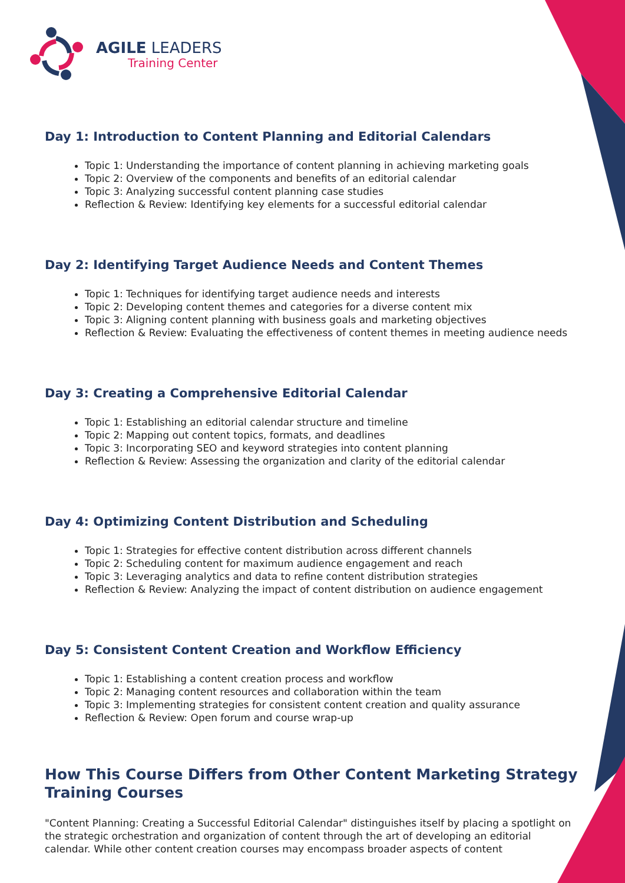AGILE LEADERS
Training Center
Day 1: Introduction to Content Planning and Editorial Calendars
Topic 1: Understanding the importance of content planning in achieving marketing goals
Topic 2: Overview of the components and benefits of an editorial calendar
Topic 3: Analyzing successful content planning case studies
Reflection & Review: Identifying key elements for a successful editorial calendar
Day 2: Identifying Target Audience Needs and Content Themes
Topic 1: Techniques for identifying target audience needs and interests
Topic 2: Developing content themes and categories for a diverse content mix
Topic 3: Aligning content planning with business goals and marketing objectives
Reflection & Review: Evaluating the effectiveness of content themes in meeting audience needs
Day 3: Creating a Comprehensive Editorial Calendar
Topic 1: Establishing an editorial calendar structure and timeline
Topic 2: Mapping out content topics, formats, and deadlines
Topic 3: Incorporating SEO and keyword strategies into content planning
Reflection & Review: Assessing the organization and clarity of the editorial calendar
Day 4: Optimizing Content Distribution and Scheduling
Topic 1: Strategies for effective content distribution across different channels
Topic 2: Scheduling content for maximum audience engagement and reach
Topic 3: Leveraging analytics and data to refine content distribution strategies
Reflection & Review: Analyzing the impact of content distribution on audience engagement
Day 5: Consistent Content Creation and Workflow Efficiency
Topic 1: Establishing a content creation process and workflow
Topic 2: Managing content resources and collaboration within the team
Topic 3: Implementing strategies for consistent content creation and quality assurance
Reflection & Review: Open forum and course wrap-up
How This Course Differs from Other Content Marketing Strategy Training Courses
"Content Planning: Creating a Successful Editorial Calendar" distinguishes itself by placing a spotlight on the strategic orchestration and organization of content through the art of developing an editorial calendar. While other content creation courses may encompass broader aspects of content